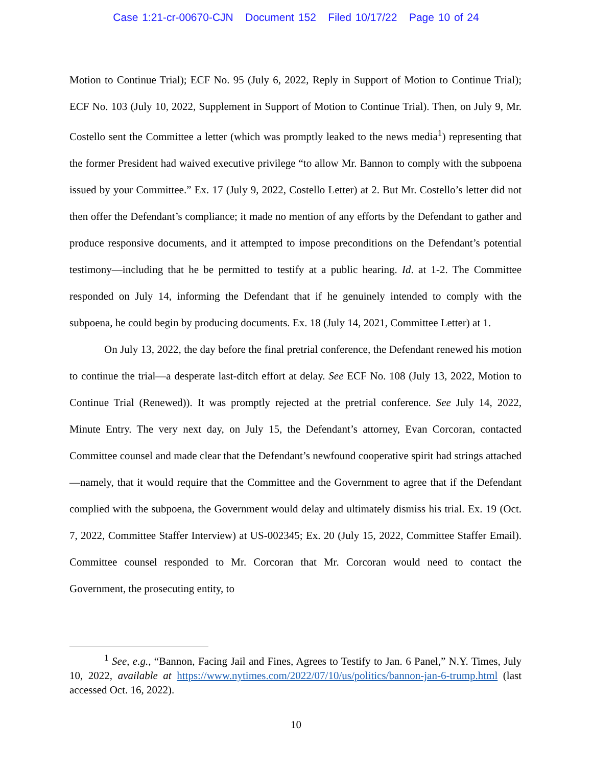Case 1:21-cr-00670-CJN Document 152 Filed 10/17/22 Page 10 of 24
Motion to Continue Trial); ECF No. 95 (July 6, 2022, Reply in Support of Motion to Continue Trial); ECF No. 103 (July 10, 2022, Supplement in Support of Motion to Continue Trial). Then, on July 9, Mr. Costello sent the Committee a letter (which was promptly leaked to the news media<sup>1</sup>) representing that the former President had waived executive privilege “to allow Mr. Bannon to comply with the subpoena issued by your Committee.” Ex. 17 (July 9, 2022, Costello Letter) at 2. But Mr. Costello’s letter did not then offer the Defendant’s compliance; it made no mention of any efforts by the Defendant to gather and produce responsive documents, and it attempted to impose preconditions on the Defendant’s potential testimony—including that he be permitted to testify at a public hearing. Id. at 1-2. The Committee responded on July 14, informing the Defendant that if he genuinely intended to comply with the subpoena, he could begin by producing documents. Ex. 18 (July 14, 2021, Committee Letter) at 1.
On July 13, 2022, the day before the final pretrial conference, the Defendant renewed his motion to continue the trial—a desperate last-ditch effort at delay. See ECF No. 108 (July 13, 2022, Motion to Continue Trial (Renewed)). It was promptly rejected at the pretrial conference. See July 14, 2022, Minute Entry. The very next day, on July 15, the Defendant’s attorney, Evan Corcoran, contacted Committee counsel and made clear that the Defendant’s newfound cooperative spirit had strings attached—namely, that it would require that the Committee and the Government to agree that if the Defendant complied with the subpoena, the Government would delay and ultimately dismiss his trial. Ex. 19 (Oct. 7, 2022, Committee Staffer Interview) at US-002345; Ex. 20 (July 15, 2022, Committee Staffer Email). Committee counsel responded to Mr. Corcoran that Mr. Corcoran would need to contact the Government, the prosecuting entity, to
<sup>1</sup> See, e.g., “Bannon, Facing Jail and Fines, Agrees to Testify to Jan. 6 Panel,” N.Y. Times, July 10, 2022, available at https://www.nytimes.com/2022/07/10/us/politics/bannon-jan-6-trump.html (last accessed Oct. 16, 2022).
10